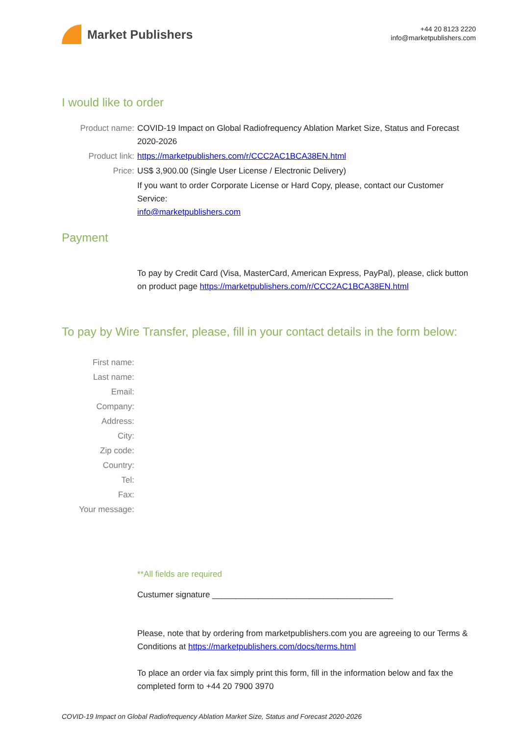Market Publishers
+44 20 8123 2220
info@marketpublishers.com
I would like to order
Product name: COVID-19 Impact on Global Radiofrequency Ablation Market Size, Status and Forecast 2020-2026
Product link: https://marketpublishers.com/r/CCC2AC1BCA38EN.html
Price: US$ 3,900.00 (Single User License / Electronic Delivery)
If you want to order Corporate License or Hard Copy, please, contact our Customer Service:
info@marketpublishers.com
Payment
To pay by Credit Card (Visa, MasterCard, American Express, PayPal), please, click button on product page https://marketpublishers.com/r/CCC2AC1BCA38EN.html
To pay by Wire Transfer, please, fill in your contact details in the form below:
First name:
Last name:
Email:
Company:
Address:
City:
Zip code:
Country:
Tel:
Fax:
Your message:
**All fields are required
Custumer signature _______________________________________
Please, note that by ordering from marketpublishers.com you are agreeing to our Terms & Conditions at https://marketpublishers.com/docs/terms.html
To place an order via fax simply print this form, fill in the information below and fax the completed form to +44 20 7900 3970
COVID-19 Impact on Global Radiofrequency Ablation Market Size, Status and Forecast 2020-2026